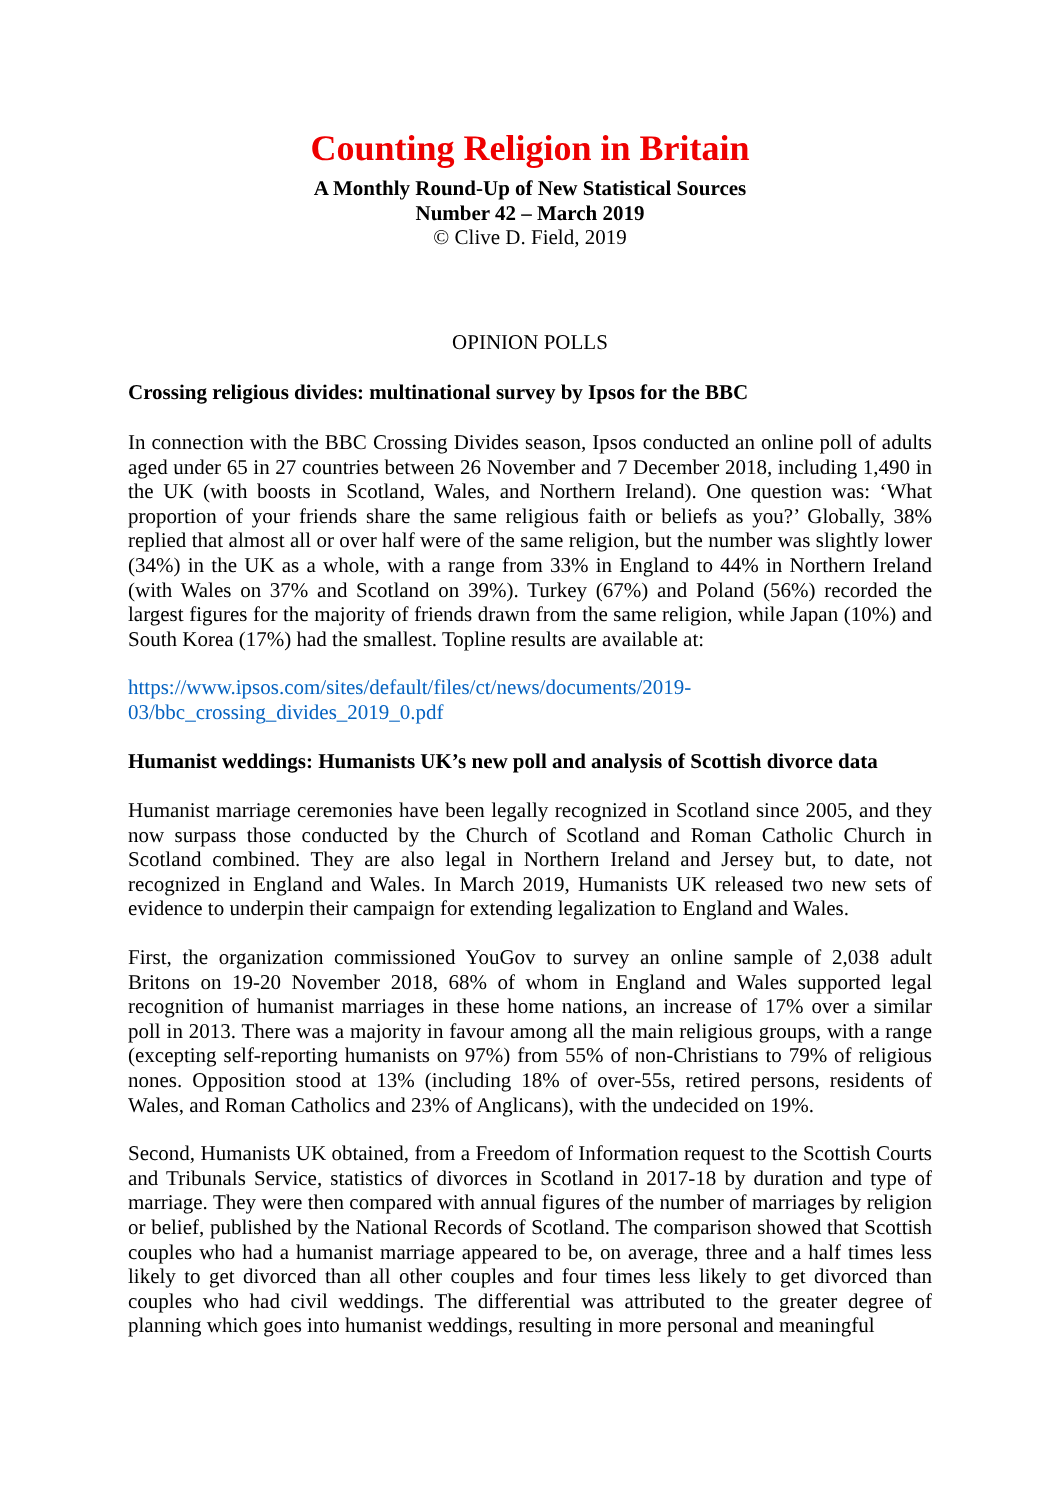Counting Religion in Britain
A Monthly Round-Up of New Statistical Sources
Number 42 – March 2019
© Clive D. Field, 2019
OPINION POLLS
Crossing religious divides: multinational survey by Ipsos for the BBC
In connection with the BBC Crossing Divides season, Ipsos conducted an online poll of adults aged under 65 in 27 countries between 26 November and 7 December 2018, including 1,490 in the UK (with boosts in Scotland, Wales, and Northern Ireland). One question was: ‘What proportion of your friends share the same religious faith or beliefs as you?’ Globally, 38% replied that almost all or over half were of the same religion, but the number was slightly lower (34%) in the UK as a whole, with a range from 33% in England to 44% in Northern Ireland (with Wales on 37% and Scotland on 39%). Turkey (67%) and Poland (56%) recorded the largest figures for the majority of friends drawn from the same religion, while Japan (10%) and South Korea (17%) had the smallest. Topline results are available at:
https://www.ipsos.com/sites/default/files/ct/news/documents/2019-
03/bbc_crossing_divides_2019_0.pdf
Humanist weddings: Humanists UK’s new poll and analysis of Scottish divorce data
Humanist marriage ceremonies have been legally recognized in Scotland since 2005, and they now surpass those conducted by the Church of Scotland and Roman Catholic Church in Scotland combined. They are also legal in Northern Ireland and Jersey but, to date, not recognized in England and Wales. In March 2019, Humanists UK released two new sets of evidence to underpin their campaign for extending legalization to England and Wales.
First, the organization commissioned YouGov to survey an online sample of 2,038 adult Britons on 19-20 November 2018, 68% of whom in England and Wales supported legal recognition of humanist marriages in these home nations, an increase of 17% over a similar poll in 2013. There was a majority in favour among all the main religious groups, with a range (excepting self-reporting humanists on 97%) from 55% of non-Christians to 79% of religious nones. Opposition stood at 13% (including 18% of over-55s, retired persons, residents of Wales, and Roman Catholics and 23% of Anglicans), with the undecided on 19%.
Second, Humanists UK obtained, from a Freedom of Information request to the Scottish Courts and Tribunals Service, statistics of divorces in Scotland in 2017-18 by duration and type of marriage. They were then compared with annual figures of the number of marriages by religion or belief, published by the National Records of Scotland. The comparison showed that Scottish couples who had a humanist marriage appeared to be, on average, three and a half times less likely to get divorced than all other couples and four times less likely to get divorced than couples who had civil weddings. The differential was attributed to the greater degree of planning which goes into humanist weddings, resulting in more personal and meaningful